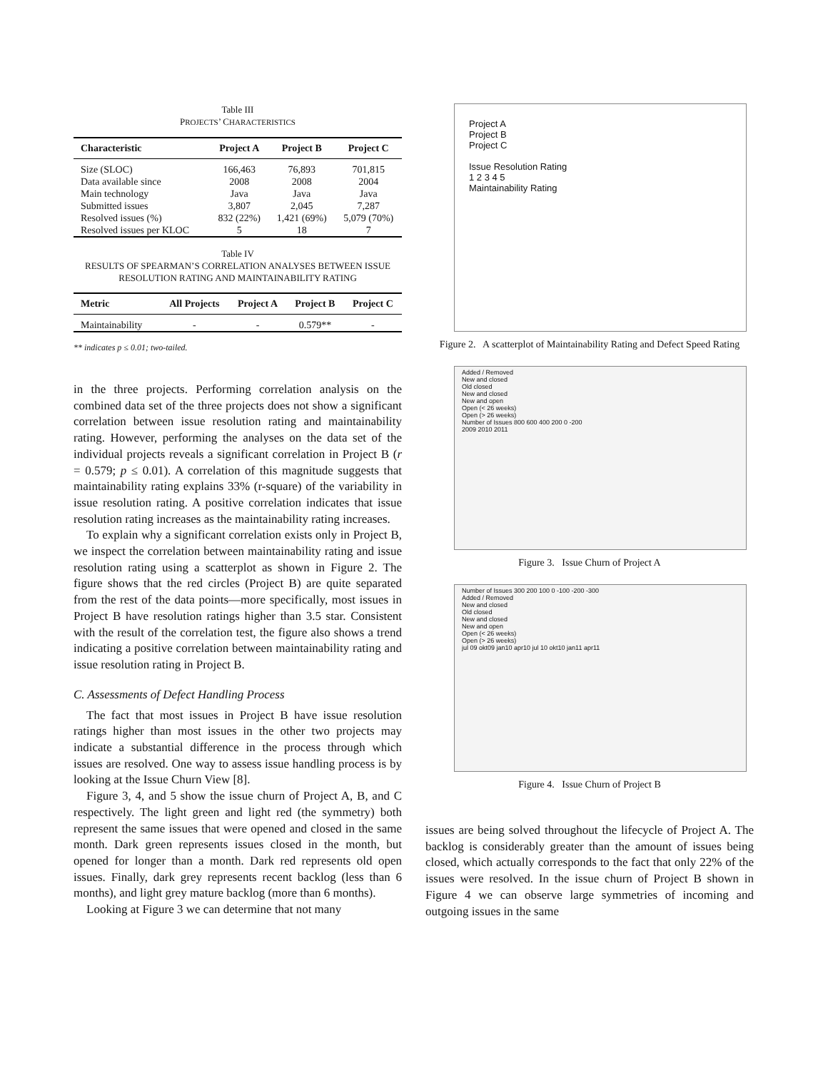Table III
PROJECTS’ CHARACTERISTICS
| Characteristic | Project A | Project B | Project C |
| --- | --- | --- | --- |
| Size (SLOC) | 166,463 | 76,893 | 701,815 |
| Data available since | 2008 | 2008 | 2004 |
| Main technology | Java | Java | Java |
| Submitted issues | 3,807 | 2,045 | 7,287 |
| Resolved issues (%) | 832 (22%) | 1,421 (69%) | 5,079 (70%) |
| Resolved issues per KLOC | 5 | 18 | 7 |
Table IV
RESULTS OF SPEARMAN’S CORRELATION ANALYSES BETWEEN ISSUE
RESOLUTION RATING AND MAINTAINABILITY RATING
| Metric | All Projects | Project A | Project B | Project C |
| --- | --- | --- | --- | --- |
| Maintainability | - | - | 0.579** | - |
** indicates p ≤ 0.01; two-tailed.
in the three projects. Performing correlation analysis on the combined data set of the three projects does not show a significant correlation between issue resolution rating and maintainability rating. However, performing the analyses on the data set of the individual projects reveals a significant correlation in Project B (r = 0.579; p ≤ 0.01). A correlation of this magnitude suggests that maintainability rating explains 33% (r-square) of the variability in issue resolution rating. A positive correlation indicates that issue resolution rating increases as the maintainability rating increases.
To explain why a significant correlation exists only in Project B, we inspect the correlation between maintainability rating and issue resolution rating using a scatterplot as shown in Figure 2. The figure shows that the red circles (Project B) are quite separated from the rest of the data points—more specifically, most issues in Project B have resolution ratings higher than 3.5 star. Consistent with the result of the correlation test, the figure also shows a trend indicating a positive correlation between maintainability rating and issue resolution rating in Project B.
C. Assessments of Defect Handling Process
The fact that most issues in Project B have issue resolution ratings higher than most issues in the other two projects may indicate a substantial difference in the process through which issues are resolved. One way to assess issue handling process is by looking at the Issue Churn View [8].
Figure 3, 4, and 5 show the issue churn of Project A, B, and C respectively. The light green and light red (the symmetry) both represent the same issues that were opened and closed in the same month. Dark green represents issues closed in the month, but opened for longer than a month. Dark red represents old open issues. Finally, dark grey represents recent backlog (less than 6 months), and light grey mature backlog (more than 6 months).
Looking at Figure 3 we can determine that not many
Project A
Project B
Project C
Issue Resolution Rating
1 2 3 4 5
Maintainability Rating
Figure 2. A scatterplot of Maintainability Rating and Defect Speed Rating
Added / Removed
New and closed
Old closed
New and closed
New and open
Open (< 26 weeks)
Open (> 26 weeks)
Number of Issues 800 600 400 200 0 -200
2009 2010 2011
Figure 3. Issue Churn of Project A
Number of Issues 300 200 100 0 -100 -200 -300
Added / Removed
New and closed
Old closed
New and closed
New and open
Open (< 26 weeks)
Open (> 26 weeks)
jul 09 okt09 jan10 apr10 jul 10 okt10 jan11 apr11
Figure 4. Issue Churn of Project B
issues are being solved throughout the lifecycle of Project A. The backlog is considerably greater than the amount of issues being closed, which actually corresponds to the fact that only 22% of the issues were resolved. In the issue churn of Project B shown in Figure 4 we can observe large symmetries of incoming and outgoing issues in the same